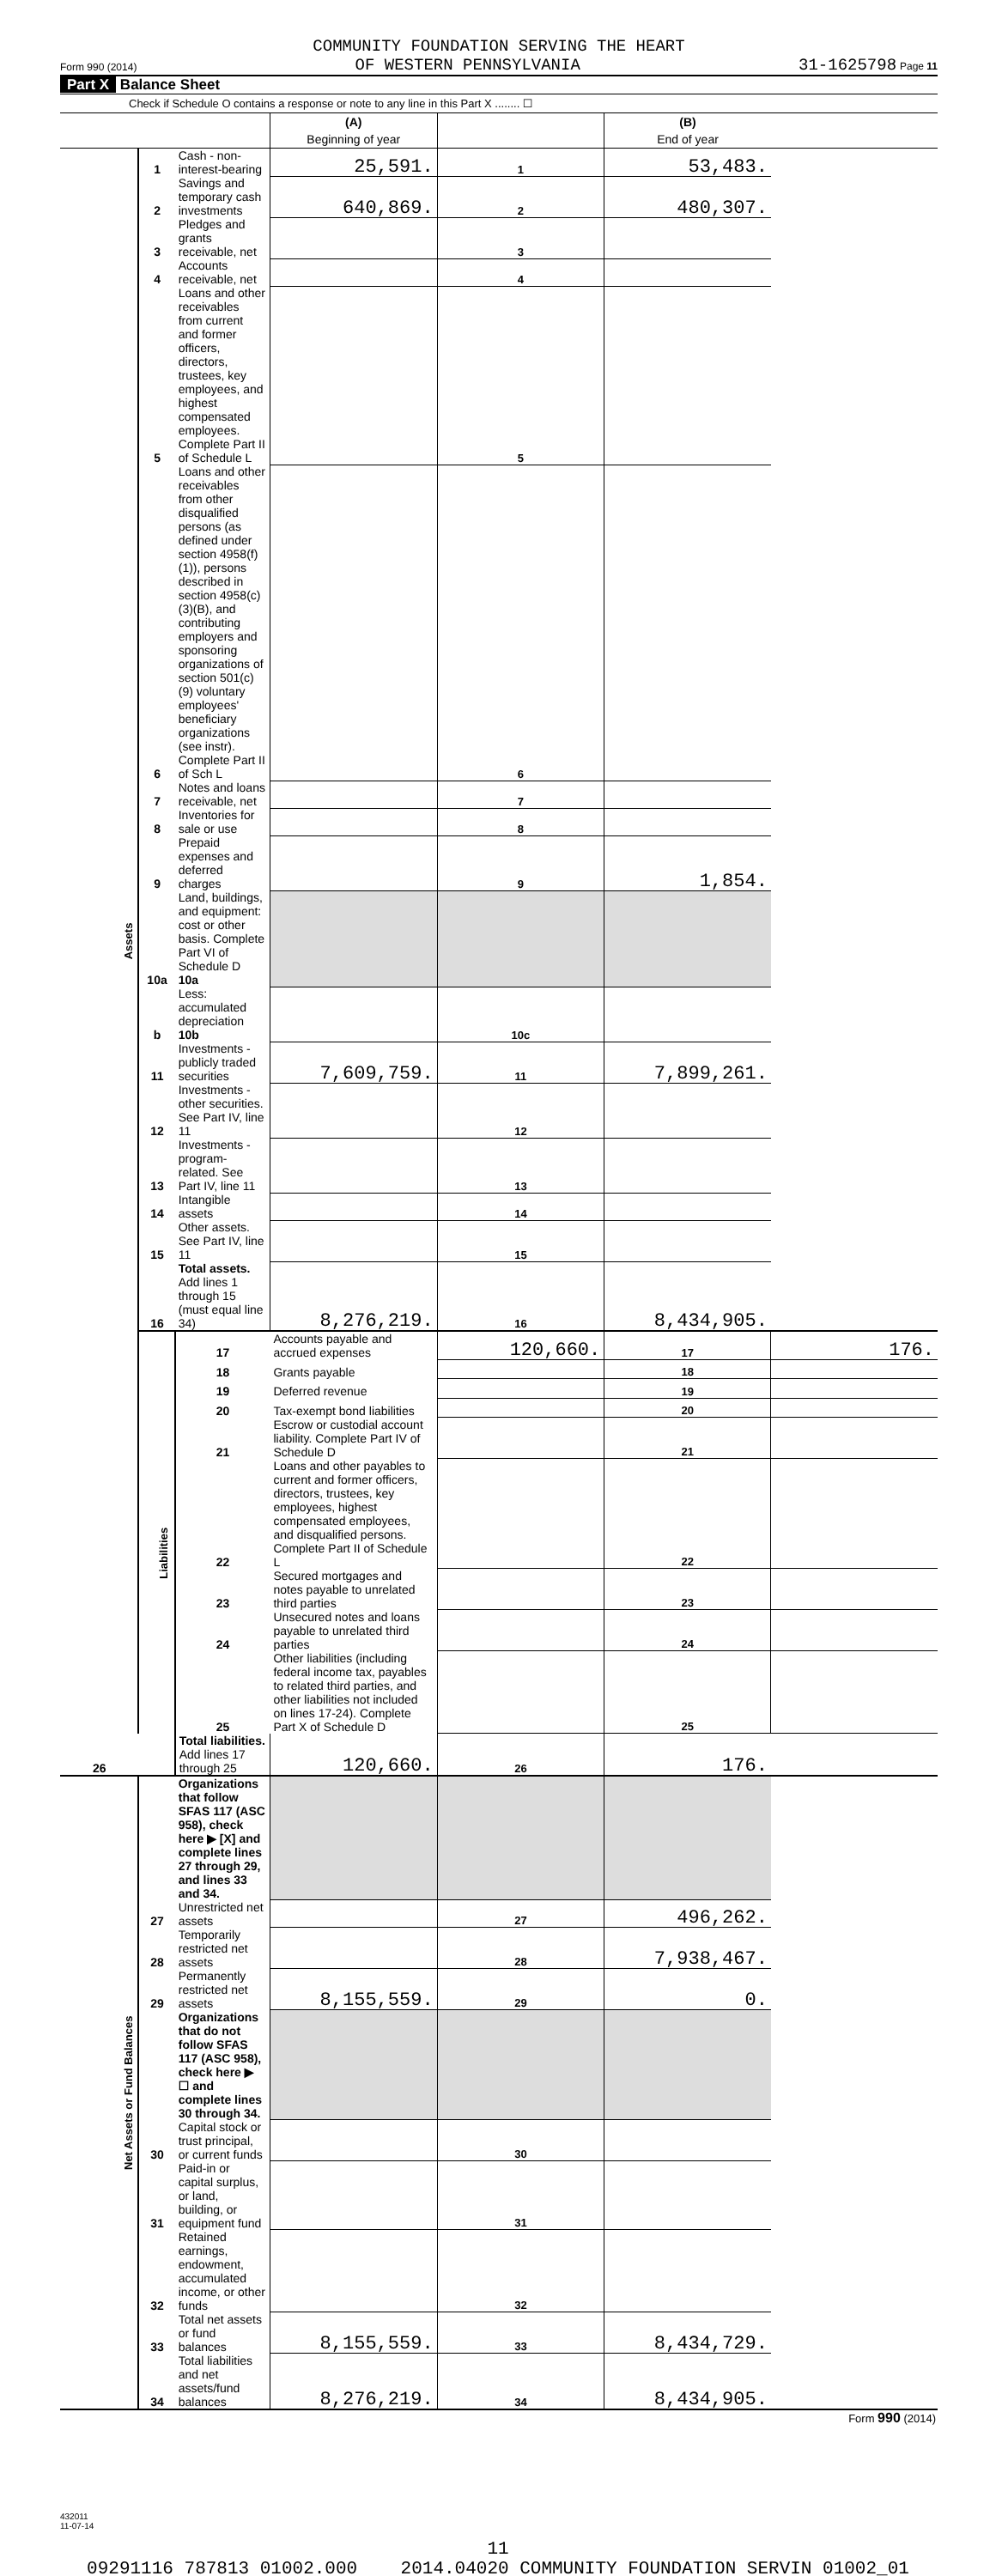COMMUNITY FOUNDATION SERVING THE HEART
Form 990 (2014) OF WESTERN PENNSYLVANIA 31-1625798 Page 11
Part X Balance Sheet
Check if Schedule O contains a response or note to any line in this Part X ........ ☐
| | | | (A) Beginning of year | | (B) End of year | |
| Assets | 1 | Cash - non-interest-bearing | 25,591. | 1 | 53,483. | |
| | 2 | Savings and temporary cash investments | 640,869. | 2 | 480,307. | |
| | 3 | Pledges and grants receivable, net | | 3 | | |
| | 4 | Accounts receivable, net | | 4 | | |
| | 5 | Loans and other receivables from current and former officers, directors, trustees, key employees, and highest compensated employees. Complete Part II of Schedule L | | 5 | | |
| | 6 | Loans and other receivables from other disqualified persons (as defined under section 4958(f)(1)), persons described in section 4958(c)(3)(B), and contributing employers and sponsoring organizations of section 501(c)(9) voluntary employees' beneficiary organizations (see instr). Complete Part II of Sch L | | 6 | | |
| | 7 | Notes and loans receivable, net | | 7 | | |
| | 8 | Inventories for sale or use | | 8 | | |
| | 9 | Prepaid expenses and deferred charges | | 9 | 1,854. | |
| | 10a | Land, buildings, and equipment: cost or other basis. Complete Part VI of Schedule D 10a | | | | |
| | b | Less: accumulated depreciation 10b | | 10c | | |
| | 11 | Investments - publicly traded securities | 7,609,759. | 11 | 7,899,261. | |
| | 12 | Investments - other securities. See Part IV, line 11 | | 12 | | |
| | 13 | Investments - program-related. See Part IV, line 11 | | 13 | | |
| | 14 | Intangible assets | | 14 | | |
| | 15 | Other assets. See Part IV, line 11 | | 15 | | |
| | 16 | Total assets. Add lines 1 through 15 (must equal line 34) | 8,276,219. | 16 | 8,434,905. | |
| | Liabilities | 17 | Accounts payable and accrued expenses | 120,660. | 17 | 176. |
| | | 18 | Grants payable | | 18 | |
| | | 19 | Deferred revenue | | 19 | |
| | | 20 | Tax-exempt bond liabilities | | 20 | |
| | | 21 | Escrow or custodial account liability. Complete Part IV of Schedule D | | 21 | |
| | | 22 | Loans and other payables to current and former officers, directors, trustees, key employees, highest compensated employees, and disqualified persons. Complete Part II of Schedule L | | 22 | |
| | | 23 | Secured mortgages and notes payable to unrelated third parties | | 23 | |
| | | 24 | Unsecured notes and loans payable to unrelated third parties | | 24 | |
| | | 25 | Other liabilities (including federal income tax, payables to related third parties, and other liabilities not included on lines 17-24). Complete Part X of Schedule D | | 25 | |
| 26 | | Total liabilities. Add lines 17 through 25 | 120,660. | 26 | 176. | |
| Net Assets or Fund Balances | | Organizations that follow SFAS 117 (ASC 958), check here ▶ [X] and complete lines 27 through 29, and lines 33 and 34. | | | | |
| | 27 | Unrestricted net assets | | 27 | 496,262. | |
| | 28 | Temporarily restricted net assets | | 28 | 7,938,467. | |
| | 29 | Permanently restricted net assets | 8,155,559. | 29 | 0. | |
| | | Organizations that do not follow SFAS 117 (ASC 958), check here ▶ ☐ and complete lines 30 through 34. | | | | |
| | 30 | Capital stock or trust principal, or current funds | | 30 | | |
| | 31 | Paid-in or capital surplus, or land, building, or equipment fund | | 31 | | |
| | 32 | Retained earnings, endowment, accumulated income, or other funds | | 32 | | |
| | 33 | Total net assets or fund balances | 8,155,559. | 33 | 8,434,729. | |
| | 34 | Total liabilities and net assets/fund balances | 8,276,219. | 34 | 8,434,905. | |
Form 990 (2014)
432011
11-07-14
11
09291116 787813 01002.000 2014.04020 COMMUNITY FOUNDATION SERVIN 01002_01